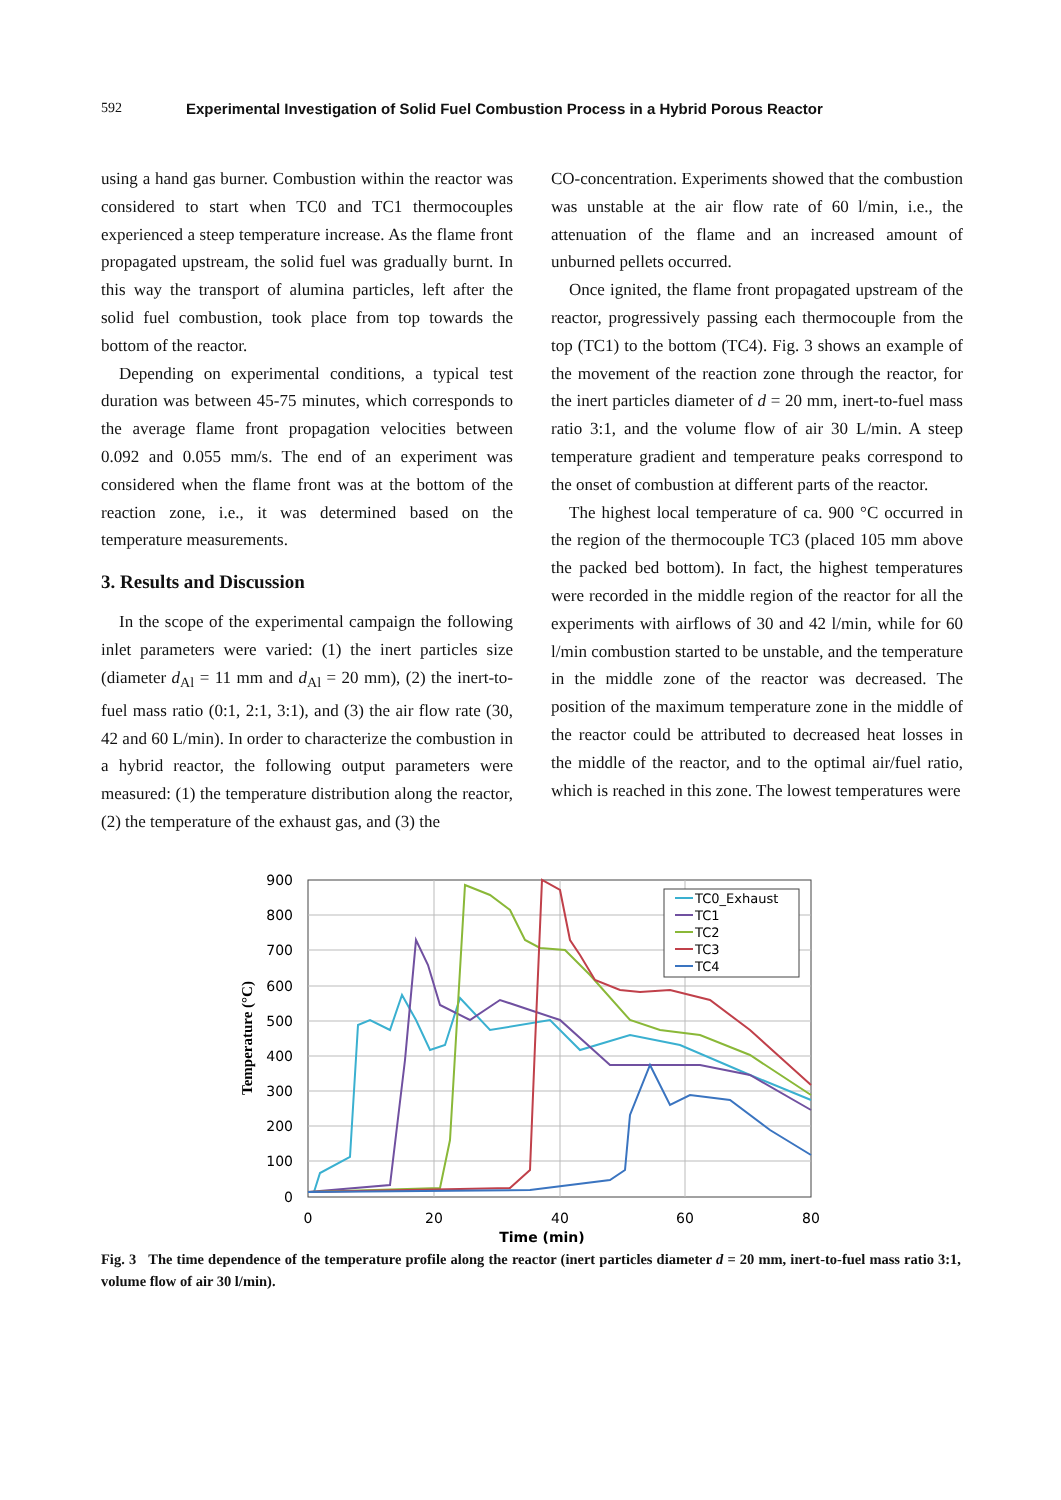592 Experimental Investigation of Solid Fuel Combustion Process in a Hybrid Porous Reactor
using a hand gas burner. Combustion within the reactor was considered to start when TC0 and TC1 thermocouples experienced a steep temperature increase. As the flame front propagated upstream, the solid fuel was gradually burnt. In this way the transport of alumina particles, left after the solid fuel combustion, took place from top towards the bottom of the reactor.
Depending on experimental conditions, a typical test duration was between 45-75 minutes, which corresponds to the average flame front propagation velocities between 0.092 and 0.055 mm/s. The end of an experiment was considered when the flame front was at the bottom of the reaction zone, i.e., it was determined based on the temperature measurements.
3. Results and Discussion
In the scope of the experimental campaign the following inlet parameters were varied: (1) the inert particles size (diameter d<sub>Al</sub> = 11 mm and d<sub>Al</sub> = 20 mm), (2) the inert-to-fuel mass ratio (0:1, 2:1, 3:1), and (3) the air flow rate (30, 42 and 60 L/min). In order to characterize the combustion in a hybrid reactor, the following output parameters were measured: (1) the temperature distribution along the reactor, (2) the temperature of the exhaust gas, and (3) the
CO-concentration. Experiments showed that the combustion was unstable at the air flow rate of 60 l/min, i.e., the attenuation of the flame and an increased amount of unburned pellets occurred.
Once ignited, the flame front propagated upstream of the reactor, progressively passing each thermocouple from the top (TC1) to the bottom (TC4). Fig. 3 shows an example of the movement of the reaction zone through the reactor, for the inert particles diameter of d = 20 mm, inert-to-fuel mass ratio 3:1, and the volume flow of air 30 L/min. A steep temperature gradient and temperature peaks correspond to the onset of combustion at different parts of the reactor.
The highest local temperature of ca. 900 °C occurred in the region of the thermocouple TC3 (placed 105 mm above the packed bed bottom). In fact, the highest temperatures were recorded in the middle region of the reactor for all the experiments with airflows of 30 and 42 l/min, while for 60 l/min combustion started to be unstable, and the temperature in the middle zone of the reactor was decreased. The position of the maximum temperature zone in the middle of the reactor could be attributed to decreased heat losses in the middle of the reactor, and to the optimal air/fuel ratio, which is reached in this zone. The lowest temperatures were
900
800
700
600
500
400
300
200
100
0
0
20
40
60
80
Time (min)
Temperature (°C)
TC0_Exhaust
TC1
TC2
TC3
TC4
Fig. 3 The time dependence of the temperature profile along the reactor (inert particles diameter d = 20 mm, inert-to-fuel mass ratio 3:1, volume flow of air 30 l/min).